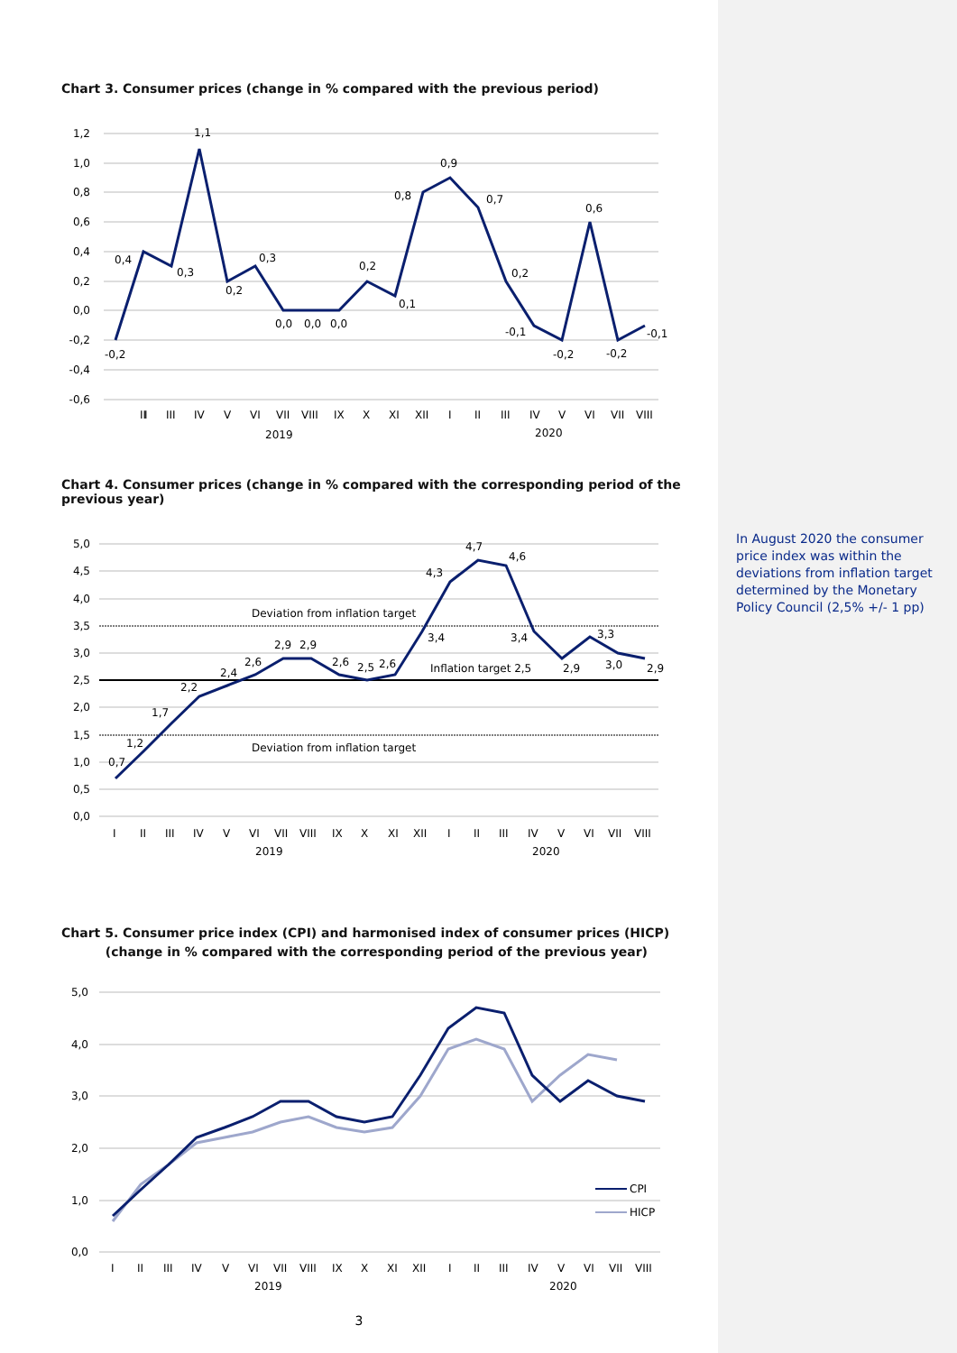Chart 3. Consumer prices (change in % compared with the previous period)
1,2
1,0
0,8
0,6
0,4
0,2
0,0
-0,2
-0,4
-0,6
I
II
III
IV
V
VI
VII
VIII
IX
X
XI
XII
I
II
III
IV
V
VI
VII
VIII
2019
2020
-0,2
0,4
0,3
1,1
0,2
0,3
0,0
0,0
0,0
0,2
0,1
0,8
0,9
0,7
0,2
-0,1
-0,2
0,6
-0,2
-0,1
Chart 4. Consumer prices (change in % compared with the corresponding period of the previous year)
5,0
4,5
4,0
3,5
3,0
2,5
2,0
1,5
1,0
0,5
0,0
Deviation from inflation target
Deviation from inflation target
Inflation target 2,5
0,7
1,2
1,7
2,2
2,4
2,6
2,9
2,9
2,6
2,5
2,6
3,4
4,3
4,7
4,6
3,4
2,9
3,3
3,0
2,9
I
II
III
IV
V
VI
VII
VIII
IX
X
XI
XII
I
II
III
IV
V
VI
VII
VIII
2019
2020
Chart 5. Consumer price index (CPI) and harmonised index of consumer prices (HICP)
(change in % compared with the corresponding period of the previous year)
5,0
4,0
3,0
2,0
1,0
0,0
CPI
HICP
I
II
III
IV
V
VI
VII
VIII
IX
X
XI
XII
I
II
III
IV
V
VI
VII
VIII
2019
2020
3
In August 2020 the consumer price index was within the deviations from inflation target determined by the Monetary Policy Council (2,5% +/- 1 pp)